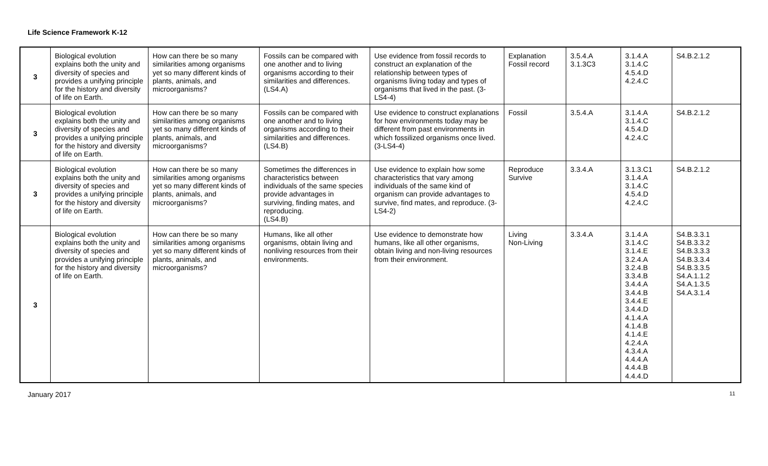Life Science Framework K-12
| 3 | Biological evolution explains both the unity and diversity of species and provides a unifying principle for the history and diversity of life on Earth. | How can there be so many similarities among organisms yet so many different kinds of plants, animals, and microorganisms? | Fossils can be compared with one another and to living organisms according to their similarities and differences. (LS4.A) | Use evidence from fossil records to construct an explanation of the relationship between types of organisms living today and types of organisms that lived in the past. (3-LS4-4) | Explanation Fossil record | 3.5.4.A 3.1.3C3 | 3.1.4.A 3.1.4.C 4.5.4.D 4.2.4.C | S4.B.2.1.2 |
| 3 | Biological evolution explains both the unity and diversity of species and provides a unifying principle for the history and diversity of life on Earth. | How can there be so many similarities among organisms yet so many different kinds of plants, animals, and microorganisms? | Fossils can be compared with one another and to living organisms according to their similarities and differences. (LS4.B) | Use evidence to construct explanations for how environments today may be different from past environments in which fossilized organisms once lived. (3-LS4-4) | Fossil | 3.5.4.A | 3.1.4.A 3.1.4.C 4.5.4.D 4.2.4.C | S4.B.2.1.2 |
| 3 | Biological evolution explains both the unity and diversity of species and provides a unifying principle for the history and diversity of life on Earth. | How can there be so many similarities among organisms yet so many different kinds of plants, animals, and microorganisms? | Sometimes the differences in characteristics between individuals of the same species provide advantages in surviving, finding mates, and reproducing. (LS4.B) | Use evidence to explain how some characteristics that vary among individuals of the same kind of organism can provide advantages to survive, find mates, and reproduce. (3-LS4-2) | Reproduce Survive | 3.3.4.A | 3.1.3.C1 3.1.4.A 3.1.4.C 4.5.4.D 4.2.4.C | S4.B.2.1.2 |
| 3 | Biological evolution explains both the unity and diversity of species and provides a unifying principle for the history and diversity of life on Earth. | How can there be so many similarities among organisms yet so many different kinds of plants, animals, and microorganisms? | Humans, like all other organisms, obtain living and nonliving resources from their environments. | Use evidence to demonstrate how humans, like all other organisms, obtain living and non-living resources from their environment. | Living Non-Living | 3.3.4.A | 3.1.4.A 3.1.4.C 3.1.4.E 3.2.4.A 3.2.4.B 3.3.4.B 3.4.4.A 3.4.4.B 3.4.4.E 3.4.4.D 4.1.4.A 4.1.4.B 4.1.4.E 4.2.4.A 4.3.4.A 4.4.4.A 4.4.4.B 4.4.4.D | S4.B.3.3.1 S4.B.3.3.2 S4.B.3.3.3 S4.B.3.3.4 S4.B.3.3.5 S4.A.1.1.2 S4.A.1.3.5 S4.A.3.1.4 |
January 2017 11